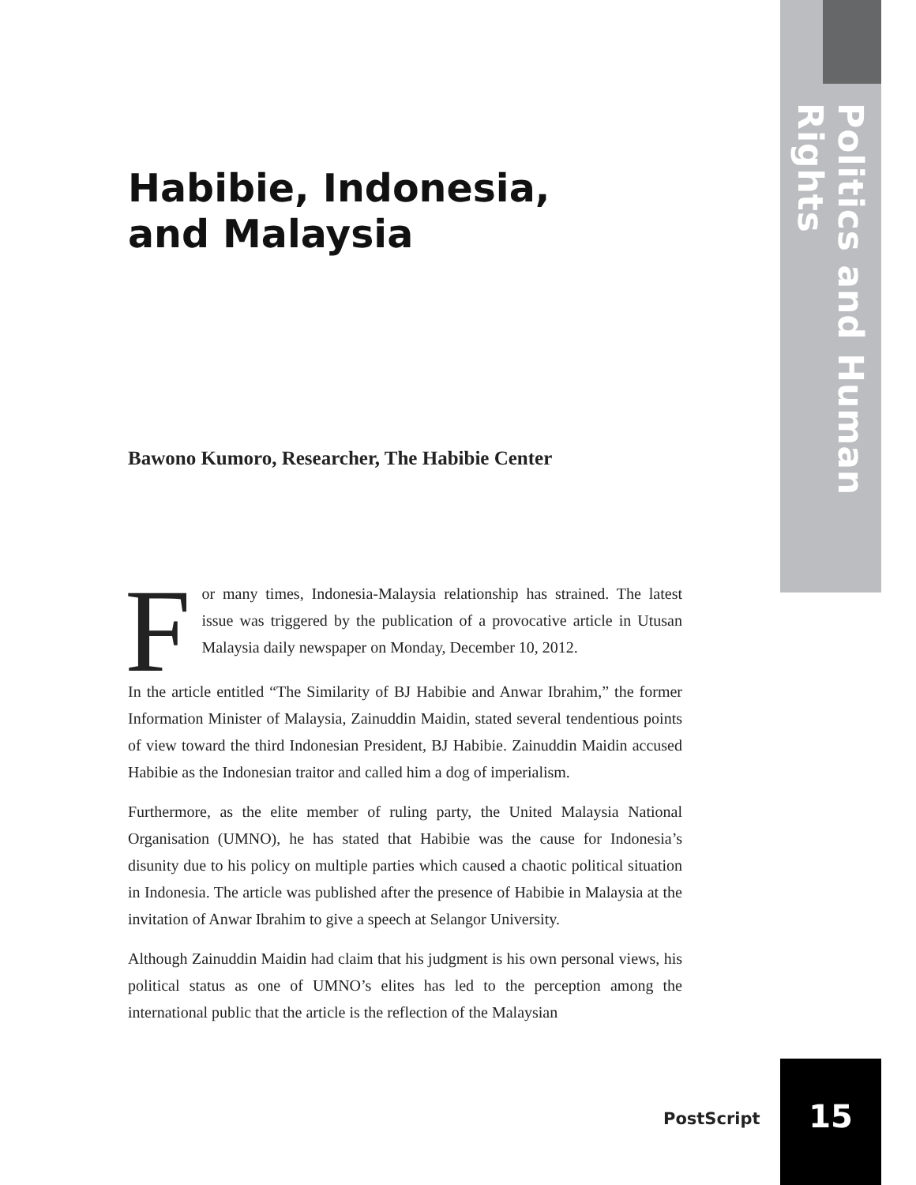Politics and Human Rights
Habibie, Indonesia,
and Malaysia
Bawono Kumoro, Researcher, The Habibie Center
For many times, Indonesia-Malaysia relationship has strained. The latest issue was triggered by the publication of a provocative article in Utusan Malaysia daily newspaper on Monday, December 10, 2012.
In the article entitled “The Similarity of BJ Habibie and Anwar Ibrahim,” the former Information Minister of Malaysia, Zainuddin Maidin, stated several tendentious points of view toward the third Indonesian President, BJ Habibie. Zainuddin Maidin accused Habibie as the Indonesian traitor and called him a dog of imperialism.
Furthermore, as the elite member of ruling party, the United Malaysia National Organisation (UMNO), he has stated that Habibie was the cause for Indonesia’s disunity due to his policy on multiple parties which caused a chaotic political situation in Indonesia. The article was published after the presence of Habibie in Malaysia at the invitation of Anwar Ibrahim to give a speech at Selangor University.
Although Zainuddin Maidin had claim that his judgment is his own personal views, his political status as one of UMNO’s elites has led to the perception among the international public that the article is the reflection of the Malaysian
PostScript
15